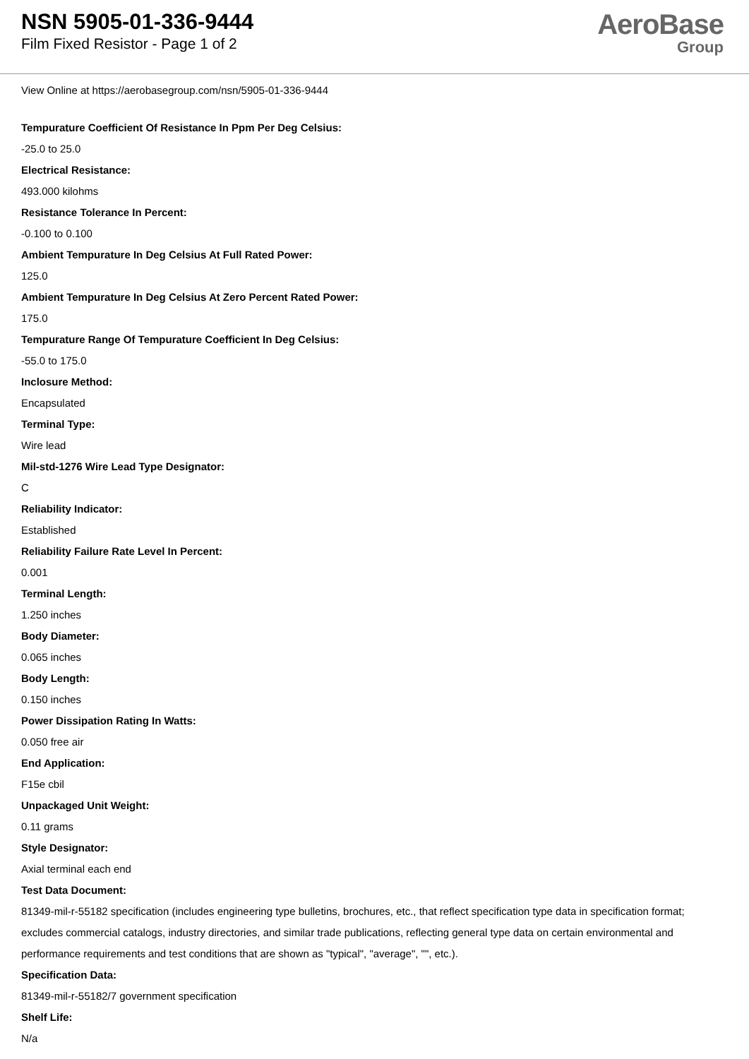NSN 5905-01-336-9444
Film Fixed Resistor - Page 1 of 2
AeroBase
Group
View Online at https://aerobasegroup.com/nsn/5905-01-336-9444
Tempurature Coefficient Of Resistance In Ppm Per Deg Celsius:
-25.0 to 25.0
Electrical Resistance:
493.000 kilohms
Resistance Tolerance In Percent:
-0.100 to 0.100
Ambient Tempurature In Deg Celsius At Full Rated Power:
125.0
Ambient Tempurature In Deg Celsius At Zero Percent Rated Power:
175.0
Tempurature Range Of Tempurature Coefficient In Deg Celsius:
-55.0 to 175.0
Inclosure Method:
Encapsulated
Terminal Type:
Wire lead
Mil-std-1276 Wire Lead Type Designator:
C
Reliability Indicator:
Established
Reliability Failure Rate Level In Percent:
0.001
Terminal Length:
1.250 inches
Body Diameter:
0.065 inches
Body Length:
0.150 inches
Power Dissipation Rating In Watts:
0.050 free air
End Application:
F15e cbil
Unpackaged Unit Weight:
0.11 grams
Style Designator:
Axial terminal each end
Test Data Document:
81349-mil-r-55182 specification (includes engineering type bulletins, brochures, etc., that reflect specification type data in specification format; excludes commercial catalogs, industry directories, and similar trade publications, reflecting general type data on certain environmental and performance requirements and test conditions that are shown as "typical", "average", "", etc.).
Specification Data:
81349-mil-r-55182/7 government specification
Shelf Life:
N/a